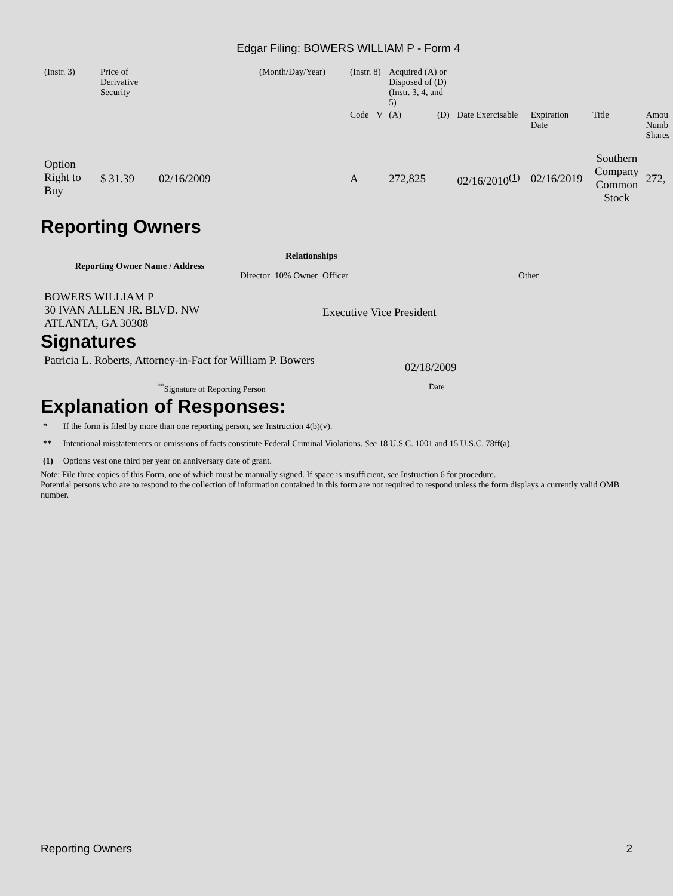Edgar Filing: BOWERS WILLIAM P - Form 4
| (Instr. 3) | Price of Derivative Security | | (Month/Day/Year) | (Instr. 8) | | Acquired (A) or Disposed of (D) (Instr. 3, 4, and 5) | | | | | |
| | | | | Code | V | (A) | (D) | Date Exercisable | Expiration Date | Title | Amou Numb Shares |
| Option Right to Buy | $ 31.39 | 02/16/2009 | | A | | 272,825 | | 02/16/2010<sup>(1)</sup> | 02/16/2019 | Southern Company Common Stock | 272, |
Reporting Owners
| Reporting Owner Name / Address | Relationships | | | |
| --- | --- | --- | --- | --- |
| | Director | 10% Owner | Officer | Other |
| BOWERS WILLIAM P 30 IVAN ALLEN JR. BLVD. NW ATLANTA, GA 30308 | | | Executive Vice President | |
Signatures
| Patricia L. Roberts, Attorney-in-Fact for William P. Bowers | 02/18/2009 |
| <sup>**</sup> Signature of Reporting Person | Date |
Explanation of Responses:
| * | If the form is filed by more than one reporting person, see Instruction 4(b)(v). |
| ** | Intentional misstatements or omissions of facts constitute Federal Criminal Violations. See 18 U.S.C. 1001 and 15 U.S.C. 78ff(a). |
| (1) | Options vest one third per year on anniversary date of grant. |
Note: File three copies of this Form, one of which must be manually signed. If space is insufficient, see Instruction 6 for procedure.
Potential persons who are to respond to the collection of information contained in this form are not required to respond unless the form displays a currently valid OMB number.
Reporting Owners 2